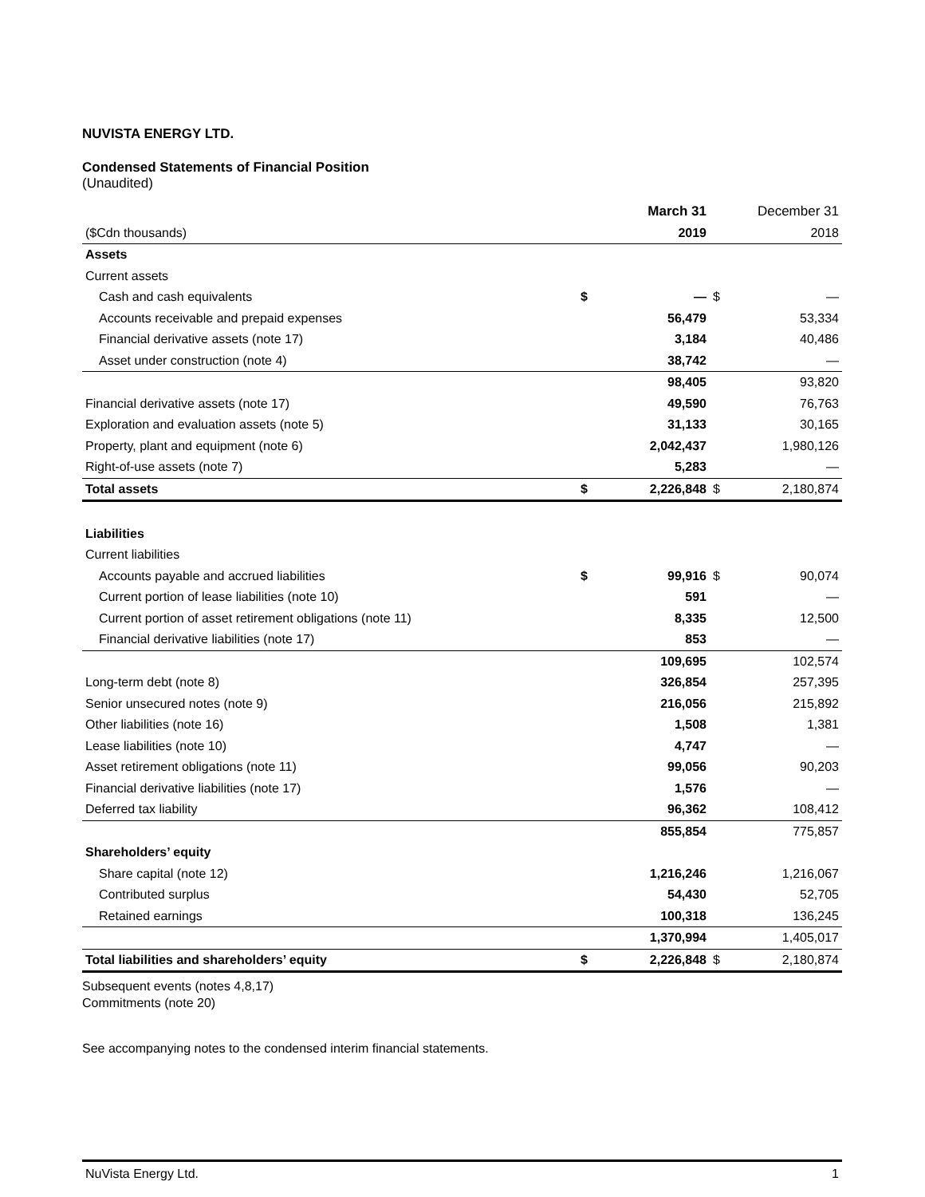NUVISTA ENERGY LTD.
Condensed Statements of Financial Position
(Unaudited)
| | | March 31 | | December 31 |
| ($Cdn thousands) | | 2019 | | 2018 |
| Assets | | | | |
| Current assets | | | | |
| Cash and cash equivalents | $ | — | $ | — |
| Accounts receivable and prepaid expenses | | 56,479 | | 53,334 |
| Financial derivative assets (note 17) | | 3,184 | | 40,486 |
| Asset under construction (note 4) | | 38,742 | | — |
| | | 98,405 | | 93,820 |
| Financial derivative assets (note 17) | | 49,590 | | 76,763 |
| Exploration and evaluation assets (note 5) | | 31,133 | | 30,165 |
| Property, plant and equipment (note 6) | | 2,042,437 | | 1,980,126 |
| Right-of-use assets (note 7) | | 5,283 | | — |
| Total assets | $ | 2,226,848 | $ | 2,180,874 |
| Liabilities | | | | |
| Current liabilities | | | | |
| Accounts payable and accrued liabilities | $ | 99,916 | $ | 90,074 |
| Current portion of lease liabilities (note 10) | | 591 | | — |
| Current portion of asset retirement obligations (note 11) | | 8,335 | | 12,500 |
| Financial derivative liabilities (note 17) | | 853 | | — |
| | | 109,695 | | 102,574 |
| Long-term debt (note 8) | | 326,854 | | 257,395 |
| Senior unsecured notes (note 9) | | 216,056 | | 215,892 |
| Other liabilities (note 16) | | 1,508 | | 1,381 |
| Lease liabilities (note 10) | | 4,747 | | — |
| Asset retirement obligations (note 11) | | 99,056 | | 90,203 |
| Financial derivative liabilities (note 17) | | 1,576 | | — |
| Deferred tax liability | | 96,362 | | 108,412 |
| | | 855,854 | | 775,857 |
| Shareholders’ equity | | | | |
| Share capital (note 12) | | 1,216,246 | | 1,216,067 |
| Contributed surplus | | 54,430 | | 52,705 |
| Retained earnings | | 100,318 | | 136,245 |
| | | 1,370,994 | | 1,405,017 |
| Total liabilities and shareholders’ equity | $ | 2,226,848 | $ | 2,180,874 |
Subsequent events (notes 4,8,17)
Commitments (note 20)
See accompanying notes to the condensed interim financial statements.
NuVista Energy Ltd. 1